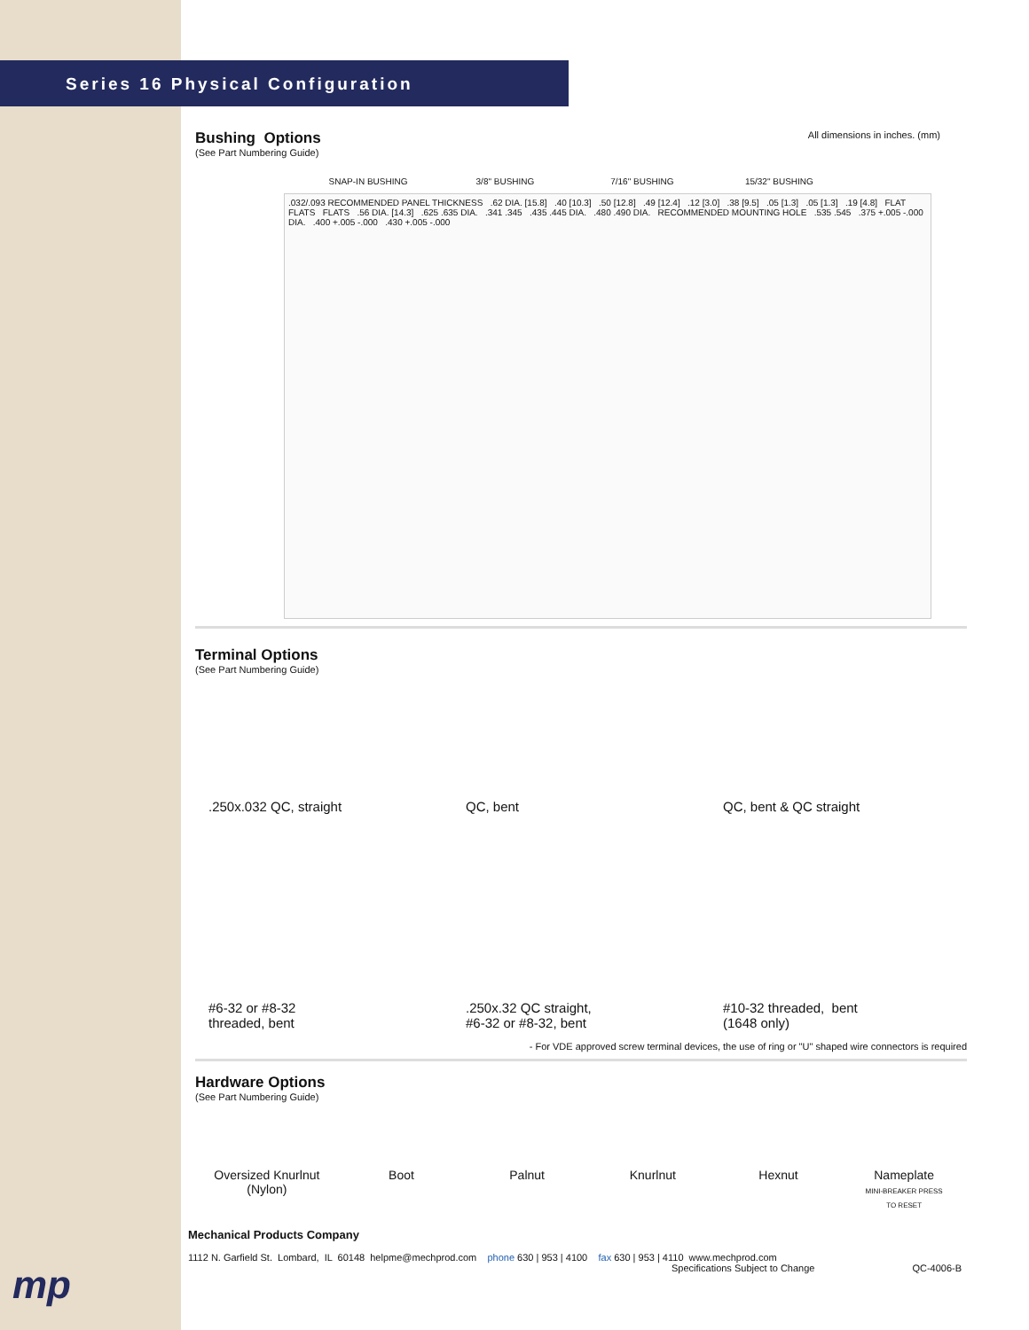Series 16 Physical Configuration
All dimensions in inches. (mm)
Bushing Options
(See Part Numbering Guide)
SNAP-IN BUSHING 3/8" BUSHING 7/16" BUSHING 15/32" BUSHING
.032/.093 RECOMMENDED PANEL THICKNESS .62 DIA. [15.8] .40 [10.3] .50 [12.8] .49 [12.4] .12 [3.0] .38 [9.5] .05 [1.3] .05 [1.3] .19 [4.8] FLAT FLATS FLATS .56 DIA. [14.3] .625 .635 DIA. .341 .345 .435 .445 DIA. .480 .490 DIA. RECOMMENDED MOUNTING HOLE .535 .545 .375 +.005 -.000 DIA. .400 +.005 -.000 .430 +.005 -.000
Terminal Options
(See Part Numbering Guide)
.250x.032 QC, straight QC, bent QC, bent & QC straight
#6-32 or #8-32
threaded, bent
.250x.32 QC straight,
#6-32 or #8-32, bent
#10-32 threaded, bent
(1648 only)
- For VDE approved screw terminal devices, the use of ring or "U" shaped wire connectors is required
Hardware Options
(See Part Numbering Guide)
Oversized Knurlnut (Nylon)
Boot Palnut Knurlnut Hexnut Nameplate
MINI-BREAKER PRESS TO RESET
mp
Mechanical Products Company
1112 N. Garfield St. Lombard, IL 60148 helpme@mechprod.com phone 630 | 953 | 4100 fax 630 | 953 | 4110 www.mechprod.com
Specifications Subject to Change QC-4006-B